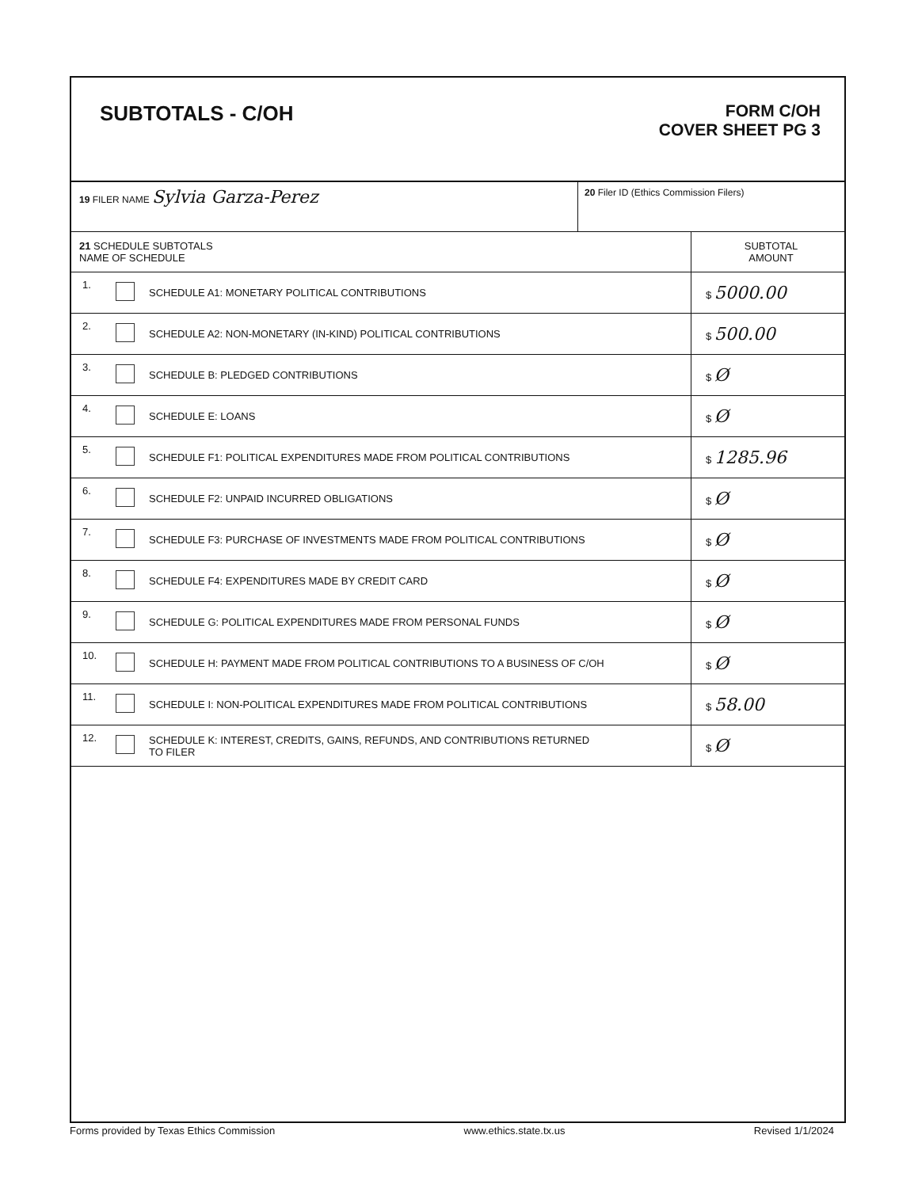SUBTOTALS - C/OH
FORM C/OH
COVER SHEET PG 3
19 FILER NAME Sylvia Garza-Perez
20 Filer ID (Ethics Commission Filers)
| 21 SCHEDULE SUBTOTALS NAME OF SCHEDULE | | | SUBTOTAL AMOUNT |
| --- | --- | --- | --- |
| 1. | | SCHEDULE A1: MONETARY POLITICAL CONTRIBUTIONS | $ 5000.00 |
| 2. | | SCHEDULE A2: NON-MONETARY (IN-KIND) POLITICAL CONTRIBUTIONS | $ 500.00 |
| 3. | | SCHEDULE B: PLEDGED CONTRIBUTIONS | $ Ø |
| 4. | | SCHEDULE E: LOANS | $ Ø |
| 5. | | SCHEDULE F1: POLITICAL EXPENDITURES MADE FROM POLITICAL CONTRIBUTIONS | $ 1285.96 |
| 6. | | SCHEDULE F2: UNPAID INCURRED OBLIGATIONS | $ Ø |
| 7. | | SCHEDULE F3: PURCHASE OF INVESTMENTS MADE FROM POLITICAL CONTRIBUTIONS | $ Ø |
| 8. | | SCHEDULE F4: EXPENDITURES MADE BY CREDIT CARD | $ Ø |
| 9. | | SCHEDULE G: POLITICAL EXPENDITURES MADE FROM PERSONAL FUNDS | $ Ø |
| 10. | | SCHEDULE H: PAYMENT MADE FROM POLITICAL CONTRIBUTIONS TO A BUSINESS OF C/OH | $ Ø |
| 11. | | SCHEDULE I: NON-POLITICAL EXPENDITURES MADE FROM POLITICAL CONTRIBUTIONS | $ 58.00 |
| 12. | | SCHEDULE K: INTEREST, CREDITS, GAINS, REFUNDS, AND CONTRIBUTIONS RETURNED TO FILER | $ Ø |
Forms provided by Texas Ethics Commission www.ethics.state.tx.us Revised 1/1/2024